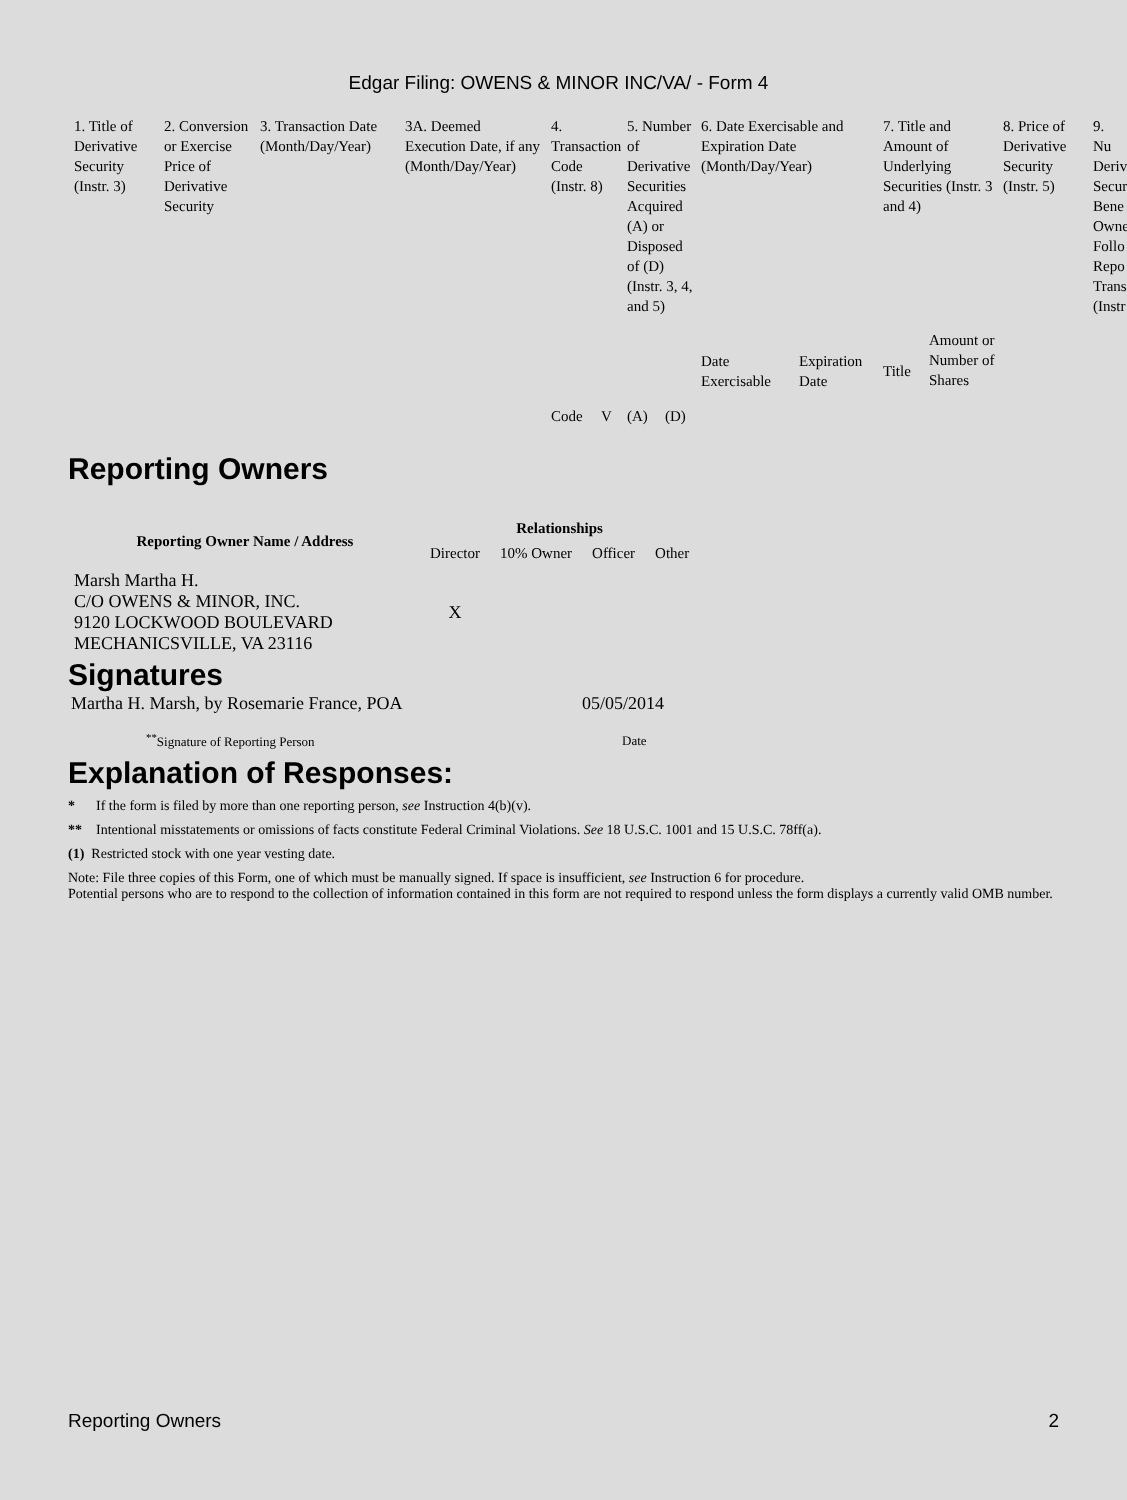Edgar Filing: OWENS & MINOR INC/VA/ - Form 4
| 1. Title of Derivative Security (Instr. 3) | 2. Conversion or Exercise Price of Derivative Security | 3. Transaction Date (Month/Day/Year) | 3A. Deemed Execution Date, if any (Month/Day/Year) | 4. Transaction Code (Instr. 8) | | 5. Number of Derivative Securities Acquired (A) or Disposed of (D) (Instr. 3, 4, and 5) | | 6. Date Exercisable and Expiration Date (Month/Day/Year) | | 7. Title and Amount of Underlying Securities (Instr. 3 and 4) | | 8. Price of Derivative Security (Instr. 5) | 9. Nu Deriv Secur Bene Owne Follo Repo Trans (Instr |
| | | | | Code | V | (A) | (D) | Date Exercisable | Expiration Date | Title | Amount or Number of Shares | | |
Reporting Owners
| Reporting Owner Name / Address | Relationships | | | |
| --- | --- | --- | --- | --- |
| | Director | 10% Owner | Officer | Other |
| Marsh Martha H. C/O OWENS & MINOR, INC. 9120 LOCKWOOD BOULEVARD MECHANICSVILLE, VA 23116 | X | | | |
Signatures
| Martha H. Marsh, by Rosemarie France, POA | 05/05/2014 |
| <sup>**</sup> Signature of Reporting Person | Date |
Explanation of Responses:
* If the form is filed by more than one reporting person, see Instruction 4(b)(v).
** Intentional misstatements or omissions of facts constitute Federal Criminal Violations. See 18 U.S.C. 1001 and 15 U.S.C. 78ff(a).
(1) Restricted stock with one year vesting date.
Note: File three copies of this Form, one of which must be manually signed. If space is insufficient, see Instruction 6 for procedure.
Potential persons who are to respond to the collection of information contained in this form are not required to respond unless the form displays a currently valid OMB number.
Reporting Owners 2